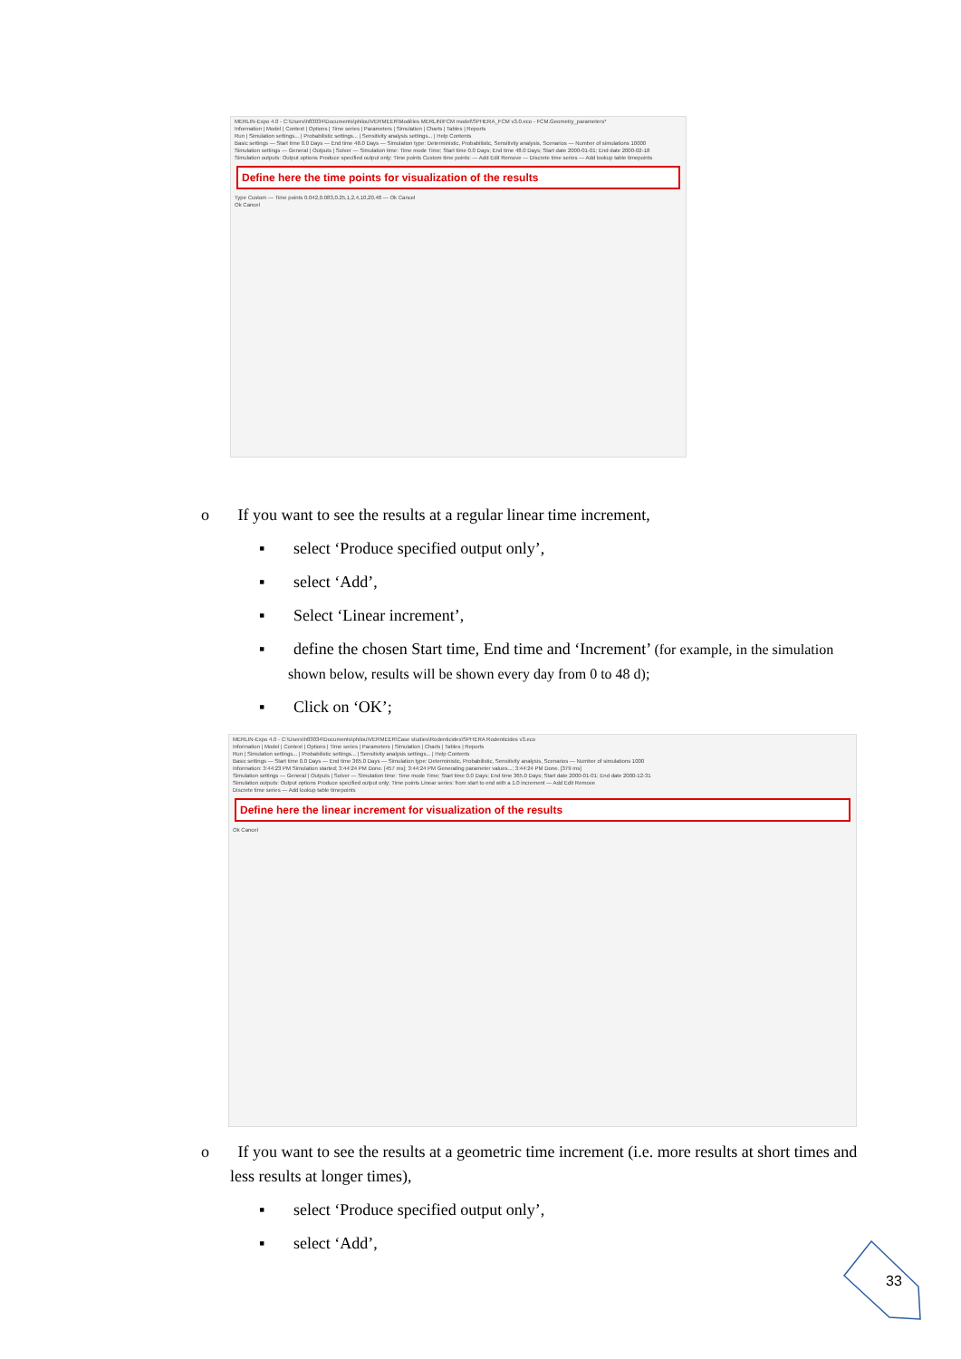MERLIN-Expo 4.0 - C:\Users\h83034\Documents\philou\VERMEER\Modèles MERLIN\FCM model\SPHERA_FCM v3.0.eco - FCM.Geometry_parameters*
Information | Model | Context | Options | Time series | Parameters | Simulation | Charts | Tables | Reports
Run | Simulation settings... | Probabilistic settings... | Sensitivity analysis settings... | Help Contents
Basic settings — Start time 0.0 Days — End time 48.0 Days — Simulation type: Deterministic, Probabilistic, Sensitivity analysis, Scenarios — Number of simulations 10000
Simulation settings — General | Outputs | Solver — Simulation time: Time mode Time; Start time 0.0 Days; End time 48.0 Days; Start date 2000-01-01; End date 2000-02-18
Simulation outputs: Output options Produce specified output only; Time points Custom time points: — Add Edit Remove — Discrete time series — Add lookup table timepoints
Define here the time points for visualization of the results
Type Custom — Time points 0.042,0.083,0.25,1,2,4,10,20,48 — Ok Cancel
Ok Cancel
o If you want to see the results at a regular linear time increment,
▪ select ‘Produce specified output only’,
▪ select ‘Add’,
▪ Select ‘Linear increment’,
▪ define the chosen Start time, End time and ‘Increment’ (for example, in the simulation shown below, results will be shown every day from 0 to 48 d);
▪ Click on ‘OK’;
MERLIN-Expo 4.0 - C:\Users\h83034\Documents\philou\VERMEER\Case studies\Rodenticides\SPHERA Rodenticides v3.eco
Information | Model | Context | Options | Time series | Parameters | Simulation | Charts | Tables | Reports
Run | Simulation settings... | Probabilistic settings... | Sensitivity analysis settings... | Help Contents
Basic settings — Start time 0.0 Days — End time 365.0 Days — Simulation type: Deterministic, Probabilistic, Sensitivity analysis, Scenarios — Number of simulations 1000
Information: 3:44:23 PM Simulation started; 3:44:24 PM Done. [457 ms]; 3:44:24 PM Generating parameter values...; 3:44:24 PM Done. [379 ms]
Simulation settings — General | Outputs | Solver — Simulation time: Time mode Time; Start time 0.0 Days; End time 365.0 Days; Start date 2000-01-01; End date 2000-12-31
Simulation outputs: Output options Produce specified output only; Time points Linear series: from start to end with a 1.0 increment — Add Edit Remove
Discrete time series — Add lookup table timepoints
Define here the linear increment for visualization of the results
Ok Cancel
o If you want to see the results at a geometric time increment (i.e. more results at short times and less results at longer times),
▪ select ‘Produce specified output only’,
▪ select ‘Add’,
33